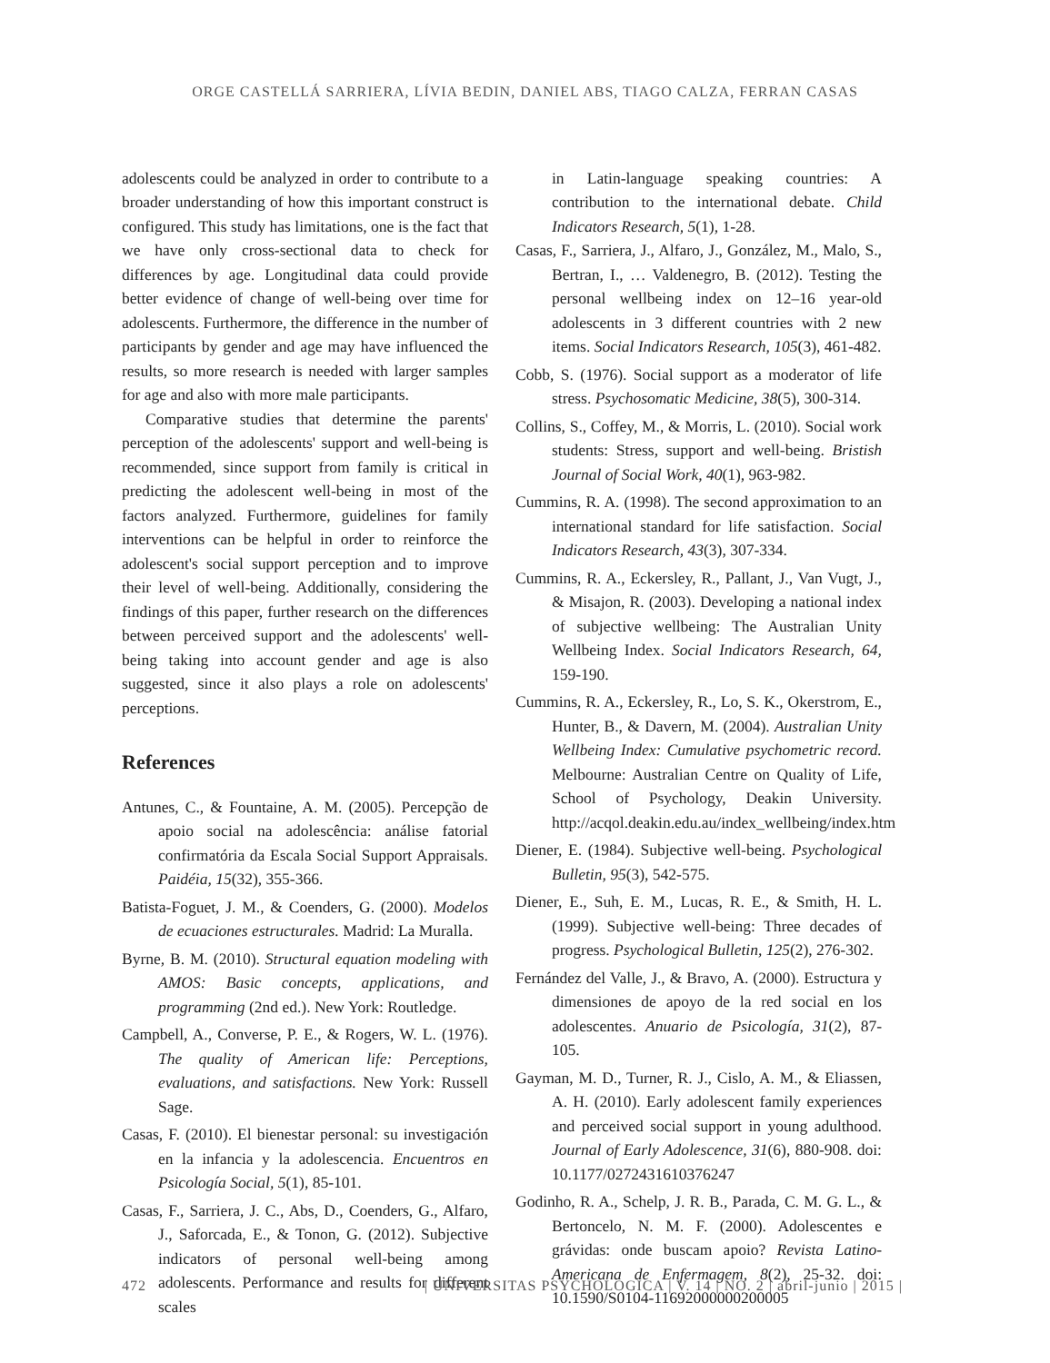ORGE CASTELLÁ SARRIERA, LÍVIA BEDIN, DANIEL ABS, TIAGO CALZA, FERRAN CASAS
adolescents could be analyzed in order to contribute to a broader understanding of how this important construct is configured. This study has limitations, one is the fact that we have only cross-sectional data to check for differences by age. Longitudinal data could provide better evidence of change of well-being over time for adolescents. Furthermore, the difference in the number of participants by gender and age may have influenced the results, so more research is needed with larger samples for age and also with more male participants.
Comparative studies that determine the parents' perception of the adolescents' support and well-being is recommended, since support from family is critical in predicting the adolescent well-being in most of the factors analyzed. Furthermore, guidelines for family interventions can be helpful in order to reinforce the adolescent's social support perception and to improve their level of well-being. Additionally, considering the findings of this paper, further research on the differences between perceived support and the adolescents' well-being taking into account gender and age is also suggested, since it also plays a role on adolescents' perceptions.
References
Antunes, C., & Fountaine, A. M. (2005). Percepção de apoio social na adolescência: análise fatorial confirmatória da Escala Social Support Appraisals. Paidéia, 15(32), 355-366.
Batista-Foguet, J. M., & Coenders, G. (2000). Modelos de ecuaciones estructurales. Madrid: La Muralla.
Byrne, B. M. (2010). Structural equation modeling with AMOS: Basic concepts, applications, and programming (2nd ed.). New York: Routledge.
Campbell, A., Converse, P. E., & Rogers, W. L. (1976). The quality of American life: Perceptions, evaluations, and satisfactions. New York: Russell Sage.
Casas, F. (2010). El bienestar personal: su investigación en la infancia y la adolescencia. Encuentros en Psicología Social, 5(1), 85-101.
Casas, F., Sarriera, J. C., Abs, D., Coenders, G., Alfaro, J., Saforcada, E., & Tonon, G. (2012). Subjective indicators of personal well-being among adolescents. Performance and results for different scales
in Latin-language speaking countries: A contribution to the international debate. Child Indicators Research, 5(1), 1-28.
Casas, F., Sarriera, J., Alfaro, J., González, M., Malo, S., Bertran, I., … Valdenegro, B. (2012). Testing the personal wellbeing index on 12–16 year-old adolescents in 3 different countries with 2 new items. Social Indicators Research, 105(3), 461-482.
Cobb, S. (1976). Social support as a moderator of life stress. Psychosomatic Medicine, 38(5), 300-314.
Collins, S., Coffey, M., & Morris, L. (2010). Social work students: Stress, support and well-being. Bristish Journal of Social Work, 40(1), 963-982.
Cummins, R. A. (1998). The second approximation to an international standard for life satisfaction. Social Indicators Research, 43(3), 307-334.
Cummins, R. A., Eckersley, R., Pallant, J., Van Vugt, J., & Misajon, R. (2003). Developing a national index of subjective wellbeing: The Australian Unity Wellbeing Index. Social Indicators Research, 64, 159-190.
Cummins, R. A., Eckersley, R., Lo, S. K., Okerstrom, E., Hunter, B., & Davern, M. (2004). Australian Unity Wellbeing Index: Cumulative psychometric record. Melbourne: Australian Centre on Quality of Life, School of Psychology, Deakin University. http://acqol.deakin.edu.au/index_wellbeing/index.htm
Diener, E. (1984). Subjective well-being. Psychological Bulletin, 95(3), 542-575.
Diener, E., Suh, E. M., Lucas, R. E., & Smith, H. L. (1999). Subjective well-being: Three decades of progress. Psychological Bulletin, 125(2), 276-302.
Fernández del Valle, J., & Bravo, A. (2000). Estructura y dimensiones de apoyo de la red social en los adolescentes. Anuario de Psicología, 31(2), 87-105.
Gayman, M. D., Turner, R. J., Cislo, A. M., & Eliassen, A. H. (2010). Early adolescent family experiences and perceived social support in young adulthood. Journal of Early Adolescence, 31(6), 880-908. doi: 10.1177/0272431610376247
Godinho, R. A., Schelp, J. R. B., Parada, C. M. G. L., & Bertoncelo, N. M. F. (2000). Adolescentes e grávidas: onde buscam apoio? Revista Latino-Americana de Enfermagem, 8(2), 25-32. doi: 10.1590/S0104-11692000000200005
472 | UNIVERSITAS PSYCHOLOGICA | V. 14 | NO. 2 | abril-junio | 2015 |